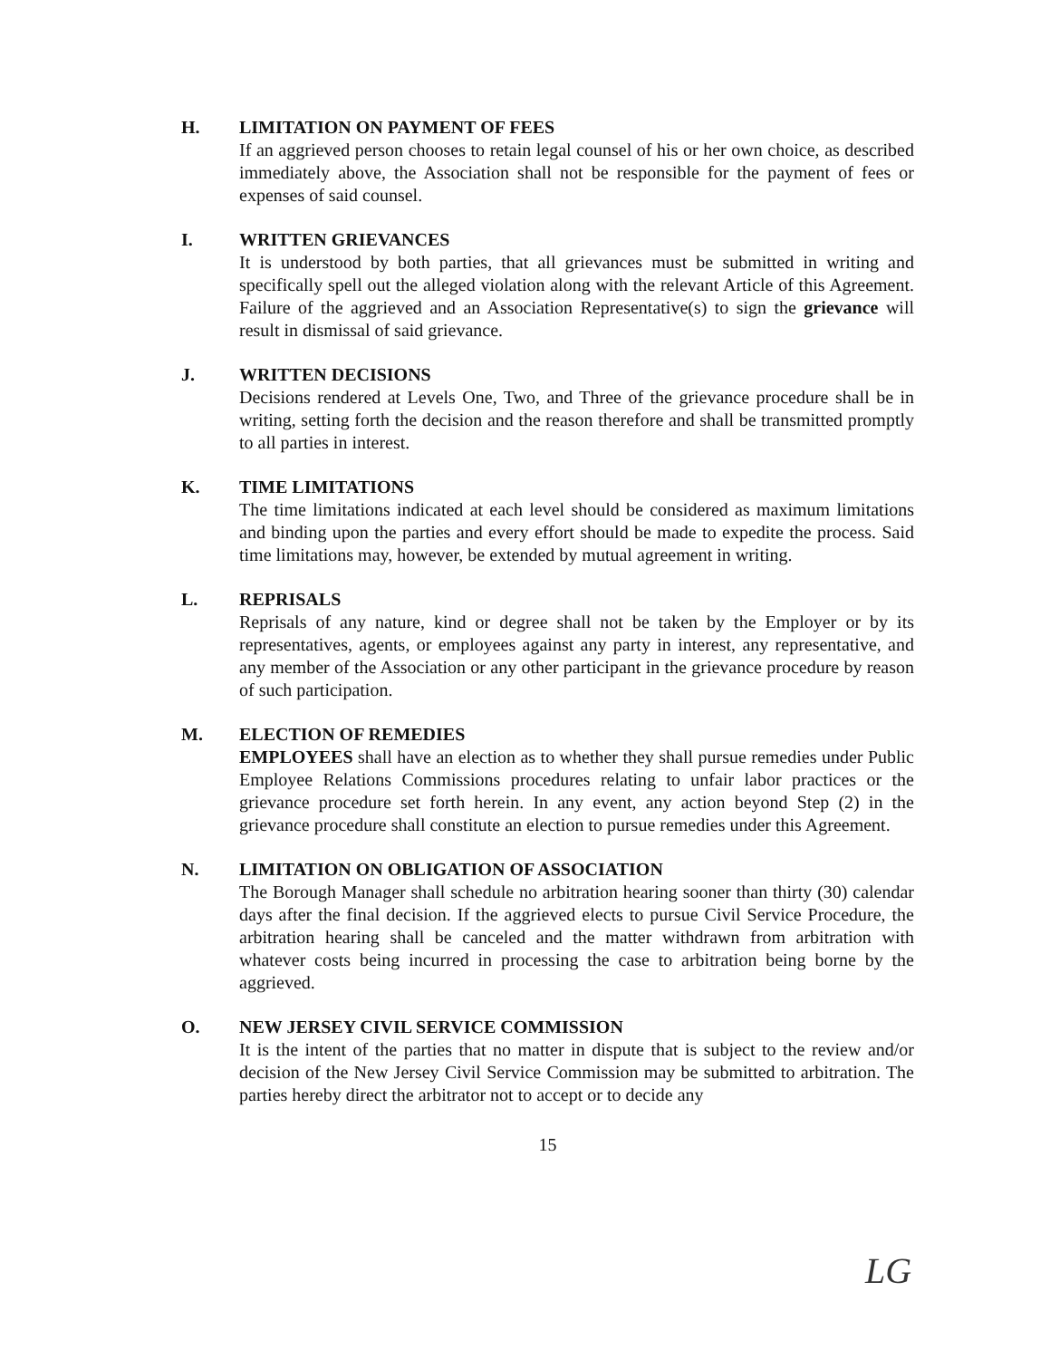H. LIMITATION ON PAYMENT OF FEES
If an aggrieved person chooses to retain legal counsel of his or her own choice, as described immediately above, the Association shall not be responsible for the payment of fees or expenses of said counsel.
I. WRITTEN GRIEVANCES
It is understood by both parties, that all grievances must be submitted in writing and specifically spell out the alleged violation along with the relevant Article of this Agreement. Failure of the aggrieved and an Association Representative(s) to sign the grievance will result in dismissal of said grievance.
J. WRITTEN DECISIONS
Decisions rendered at Levels One, Two, and Three of the grievance procedure shall be in writing, setting forth the decision and the reason therefore and shall be transmitted promptly to all parties in interest.
K. TIME LIMITATIONS
The time limitations indicated at each level should be considered as maximum limitations and binding upon the parties and every effort should be made to expedite the process. Said time limitations may, however, be extended by mutual agreement in writing.
L. REPRISALS
Reprisals of any nature, kind or degree shall not be taken by the Employer or by its representatives, agents, or employees against any party in interest, any representative, and any member of the Association or any other participant in the grievance procedure by reason of such participation.
M. ELECTION OF REMEDIES
EMPLOYEES shall have an election as to whether they shall pursue remedies under Public Employee Relations Commissions procedures relating to unfair labor practices or the grievance procedure set forth herein. In any event, any action beyond Step (2) in the grievance procedure shall constitute an election to pursue remedies under this Agreement.
N. LIMITATION ON OBLIGATION OF ASSOCIATION
The Borough Manager shall schedule no arbitration hearing sooner than thirty (30) calendar days after the final decision. If the aggrieved elects to pursue Civil Service Procedure, the arbitration hearing shall be canceled and the matter withdrawn from arbitration with whatever costs being incurred in processing the case to arbitration being borne by the aggrieved.
O. NEW JERSEY CIVIL SERVICE COMMISSION
It is the intent of the parties that no matter in dispute that is subject to the review and/or decision of the New Jersey Civil Service Commission may be submitted to arbitration. The parties hereby direct the arbitrator not to accept or to decide any
15
LG